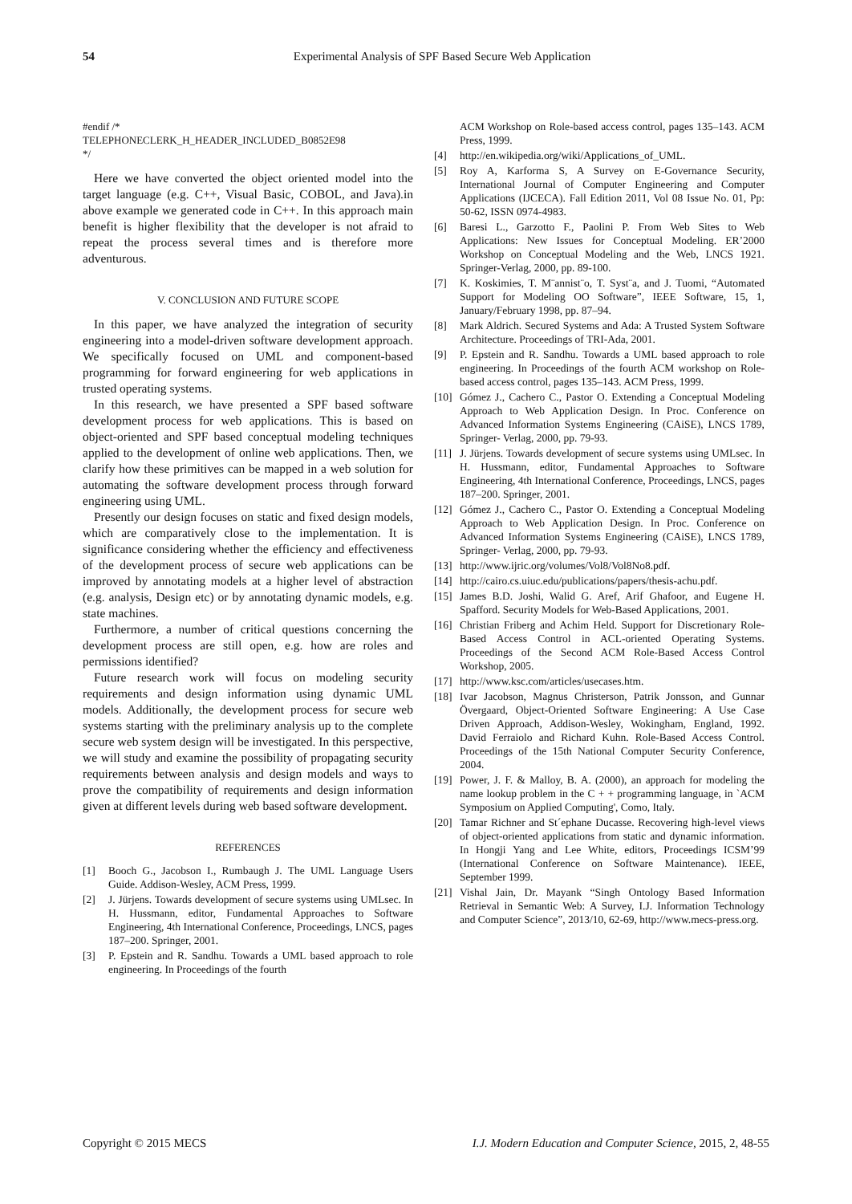54 Experimental Analysis of SPF Based Secure Web Application
#endif /*
TELEPHONECLERK_H_HEADER_INCLUDED_B0852E98
*/
Here we have converted the object oriented model into the target language (e.g. C++, Visual Basic, COBOL, and Java).in above example we generated code in C++. In this approach main benefit is higher flexibility that the developer is not afraid to repeat the process several times and is therefore more adventurous.
V. CONCLUSION AND FUTURE SCOPE
In this paper, we have analyzed the integration of security engineering into a model-driven software development approach. We specifically focused on UML and component-based programming for forward engineering for web applications in trusted operating systems.
In this research, we have presented a SPF based software development process for web applications. This is based on object-oriented and SPF based conceptual modeling techniques applied to the development of online web applications. Then, we clarify how these primitives can be mapped in a web solution for automating the software development process through forward engineering using UML.
Presently our design focuses on static and fixed design models, which are comparatively close to the implementation. It is significance considering whether the efficiency and effectiveness of the development process of secure web applications can be improved by annotating models at a higher level of abstraction (e.g. analysis, Design etc) or by annotating dynamic models, e.g. state machines.
Furthermore, a number of critical questions concerning the development process are still open, e.g. how are roles and permissions identified?
Future research work will focus on modeling security requirements and design information using dynamic UML models. Additionally, the development process for secure web systems starting with the preliminary analysis up to the complete secure web system design will be investigated. In this perspective, we will study and examine the possibility of propagating security requirements between analysis and design models and ways to prove the compatibility of requirements and design information given at different levels during web based software development.
REFERENCES
[1] Booch G., Jacobson I., Rumbaugh J. The UML Language Users Guide. Addison-Wesley, ACM Press, 1999.
[2] J. Jürjens. Towards development of secure systems using UMLsec. In H. Hussmann, editor, Fundamental Approaches to Software Engineering, 4th International Conference, Proceedings, LNCS, pages 187–200. Springer, 2001.
[3] P. Epstein and R. Sandhu. Towards a UML based approach to role engineering. In Proceedings of the fourth
ACM Workshop on Role-based access control, pages 135–143. ACM Press, 1999.
[4] http://en.wikipedia.org/wiki/Applications_of_UML.
[5] Roy A, Karforma S, A Survey on E-Governance Security, International Journal of Computer Engineering and Computer Applications (IJCECA). Fall Edition 2011, Vol 08 Issue No. 01, Pp: 50-62, ISSN 0974-4983.
[6] Baresi L., Garzotto F., Paolini P. From Web Sites to Web Applications: New Issues for Conceptual Modeling. ER’2000 Workshop on Conceptual Modeling and the Web, LNCS 1921. Springer-Verlag, 2000, pp. 89-100.
[7] K. Koskimies, T. M¨annist¨o, T. Syst¨a, and J. Tuomi, “Automated Support for Modeling OO Software”, IEEE Software, 15, 1, January/February 1998, pp. 87–94.
[8] Mark Aldrich. Secured Systems and Ada: A Trusted System Software Architecture. Proceedings of TRI-Ada, 2001.
[9] P. Epstein and R. Sandhu. Towards a UML based approach to role engineering. In Proceedings of the fourth ACM workshop on Role-based access control, pages 135–143. ACM Press, 1999.
[10] Gómez J., Cachero C., Pastor O. Extending a Conceptual Modeling Approach to Web Application Design. In Proc. Conference on Advanced Information Systems Engineering (CAiSE), LNCS 1789, Springer- Verlag, 2000, pp. 79-93.
[11] J. Jürjens. Towards development of secure systems using UMLsec. In H. Hussmann, editor, Fundamental Approaches to Software Engineering, 4th International Conference, Proceedings, LNCS, pages 187–200. Springer, 2001.
[12] Gómez J., Cachero C., Pastor O. Extending a Conceptual Modeling Approach to Web Application Design. In Proc. Conference on Advanced Information Systems Engineering (CAiSE), LNCS 1789, Springer- Verlag, 2000, pp. 79-93.
[13] http://www.ijric.org/volumes/Vol8/Vol8No8.pdf.
[14] http://cairo.cs.uiuc.edu/publications/papers/thesis-achu.pdf.
[15] James B.D. Joshi, Walid G. Aref, Arif Ghafoor, and Eugene H. Spafford. Security Models for Web-Based Applications, 2001.
[16] Christian Friberg and Achim Held. Support for Discretionary Role-Based Access Control in ACL-oriented Operating Systems. Proceedings of the Second ACM Role-Based Access Control Workshop, 2005.
[17] http://www.ksc.com/articles/usecases.htm.
[18] Ivar Jacobson, Magnus Christerson, Patrik Jonsson, and Gunnar Övergaard, Object-Oriented Software Engineering: A Use Case Driven Approach, Addison-Wesley, Wokingham, England, 1992. David Ferraiolo and Richard Kuhn. Role-Based Access Control. Proceedings of the 15th National Computer Security Conference, 2004.
[19] Power, J. F. & Malloy, B. A. (2000), an approach for modeling the name lookup problem in the C + + programming language, in `ACM Symposium on Applied Computing', Como, Italy.
[20] Tamar Richner and St´ephane Ducasse. Recovering high-level views of object-oriented applications from static and dynamic information. In Hongji Yang and Lee White, editors, Proceedings ICSM’99 (International Conference on Software Maintenance). IEEE, September 1999.
[21] Vishal Jain, Dr. Mayank “Singh Ontology Based Information Retrieval in Semantic Web: A Survey, I.J. Information Technology and Computer Science”, 2013/10, 62-69, http://www.mecs-press.org.
Copyright © 2015 MECS I.J. Modern Education and Computer Science, 2015, 2, 48-55